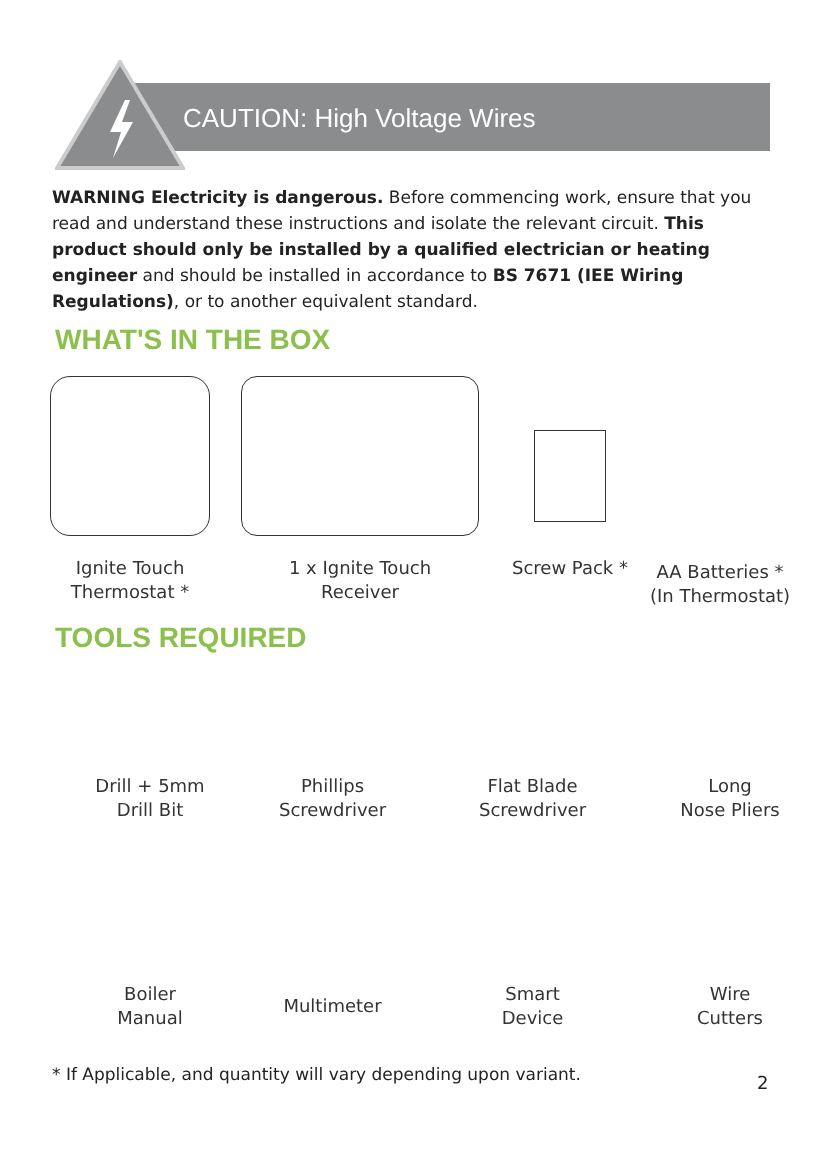CAUTION: High Voltage Wires
WARNING Electricity is dangerous. Before commencing work, ensure that you read and understand these instructions and isolate the relevant circuit. This product should only be installed by a qualified electrician or heating engineer and should be installed in accordance to BS 7671 (IEE Wiring Regulations), or to another equivalent standard.
WHAT'S IN THE BOX
Ignite Touch
Thermostat *
1 x Ignite Touch
Receiver
Screw Pack *
AA Batteries *
(In Thermostat)
TOOLS REQUIRED
Drill + 5mm
Drill Bit
Phillips
Screwdriver
Flat Blade
Screwdriver
Long
Nose Pliers
Boiler
Manual
Multimeter
Smart
Device
Wire
Cutters
* If Applicable, and quantity will vary depending upon variant.
2